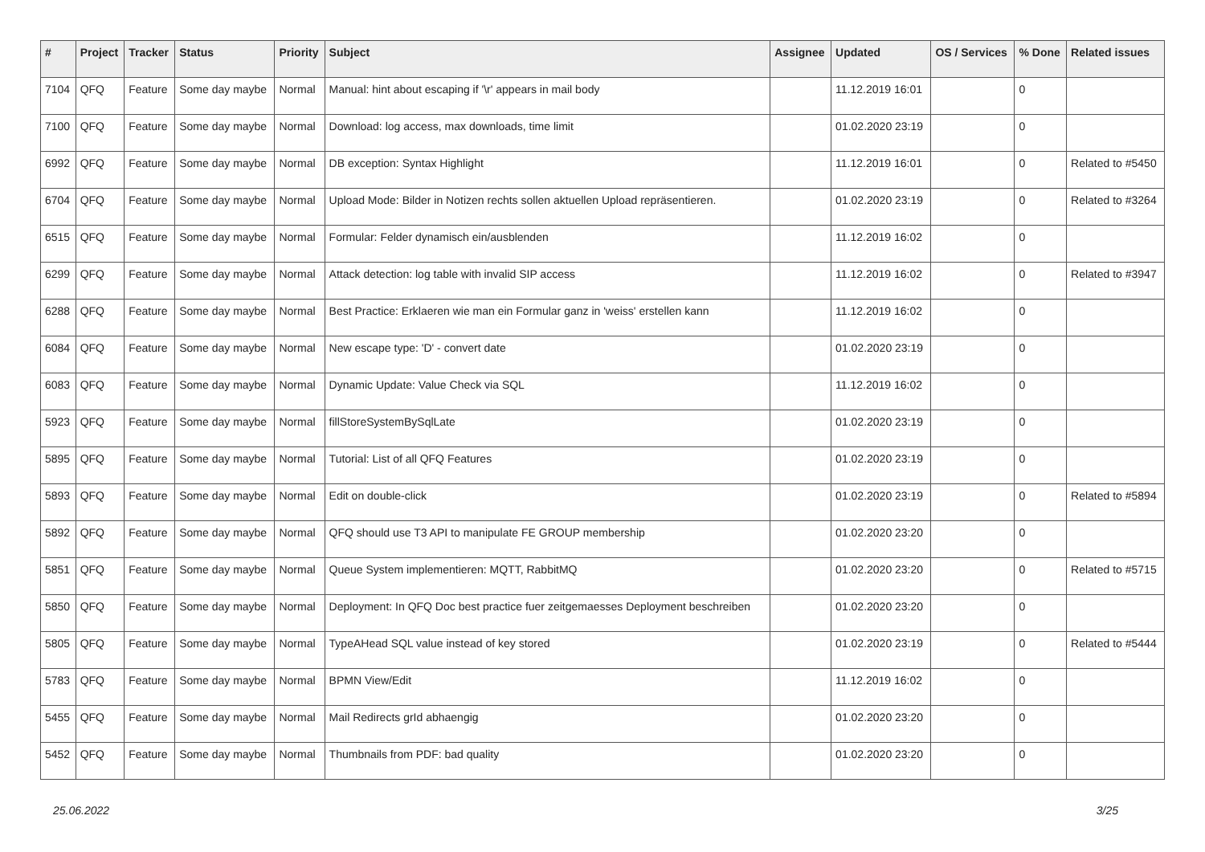| # | Project | Tracker | Status | Priority | Subject | Assignee | Updated | OS / Services | % Done | Related issues |
| --- | --- | --- | --- | --- | --- | --- | --- | --- | --- | --- |
| 7104 | QFQ | Feature | Some day maybe | Normal | Manual: hint about escaping if '\r' appears in mail body | | 11.12.2019 16:01 | | 0 | |
| 7100 | QFQ | Feature | Some day maybe | Normal | Download: log access, max downloads, time limit | | 01.02.2020 23:19 | | 0 | |
| 6992 | QFQ | Feature | Some day maybe | Normal | DB exception: Syntax Highlight | | 11.12.2019 16:01 | | 0 | Related to #5450 |
| 6704 | QFQ | Feature | Some day maybe | Normal | Upload Mode: Bilder in Notizen rechts sollen aktuellen Upload repräsentieren. | | 01.02.2020 23:19 | | 0 | Related to #3264 |
| 6515 | QFQ | Feature | Some day maybe | Normal | Formular: Felder dynamisch ein/ausblenden | | 11.12.2019 16:02 | | 0 | |
| 6299 | QFQ | Feature | Some day maybe | Normal | Attack detection: log table with invalid SIP access | | 11.12.2019 16:02 | | 0 | Related to #3947 |
| 6288 | QFQ | Feature | Some day maybe | Normal | Best Practice: Erklaeren wie man ein Formular ganz in 'weiss' erstellen kann | | 11.12.2019 16:02 | | 0 | |
| 6084 | QFQ | Feature | Some day maybe | Normal | New escape type: 'D' - convert date | | 01.02.2020 23:19 | | 0 | |
| 6083 | QFQ | Feature | Some day maybe | Normal | Dynamic Update: Value Check via SQL | | 11.12.2019 16:02 | | 0 | |
| 5923 | QFQ | Feature | Some day maybe | Normal | fillStoreSystemBySqlLate | | 01.02.2020 23:19 | | 0 | |
| 5895 | QFQ | Feature | Some day maybe | Normal | Tutorial: List of all QFQ Features | | 01.02.2020 23:19 | | 0 | |
| 5893 | QFQ | Feature | Some day maybe | Normal | Edit on double-click | | 01.02.2020 23:19 | | 0 | Related to #5894 |
| 5892 | QFQ | Feature | Some day maybe | Normal | QFQ should use T3 API to manipulate FE GROUP membership | | 01.02.2020 23:20 | | 0 | |
| 5851 | QFQ | Feature | Some day maybe | Normal | Queue System implementieren: MQTT, RabbitMQ | | 01.02.2020 23:20 | | 0 | Related to #5715 |
| 5850 | QFQ | Feature | Some day maybe | Normal | Deployment: In QFQ Doc best practice fuer zeitgemaesses Deployment beschreiben | | 01.02.2020 23:20 | | 0 | |
| 5805 | QFQ | Feature | Some day maybe | Normal | TypeAHead SQL value instead of key stored | | 01.02.2020 23:19 | | 0 | Related to #5444 |
| 5783 | QFQ | Feature | Some day maybe | Normal | BPMN View/Edit | | 11.12.2019 16:02 | | 0 | |
| 5455 | QFQ | Feature | Some day maybe | Normal | Mail Redirects grId abhaengig | | 01.02.2020 23:20 | | 0 | |
| 5452 | QFQ | Feature | Some day maybe | Normal | Thumbnails from PDF: bad quality | | 01.02.2020 23:20 | | 0 | |
25.06.2022 3/25